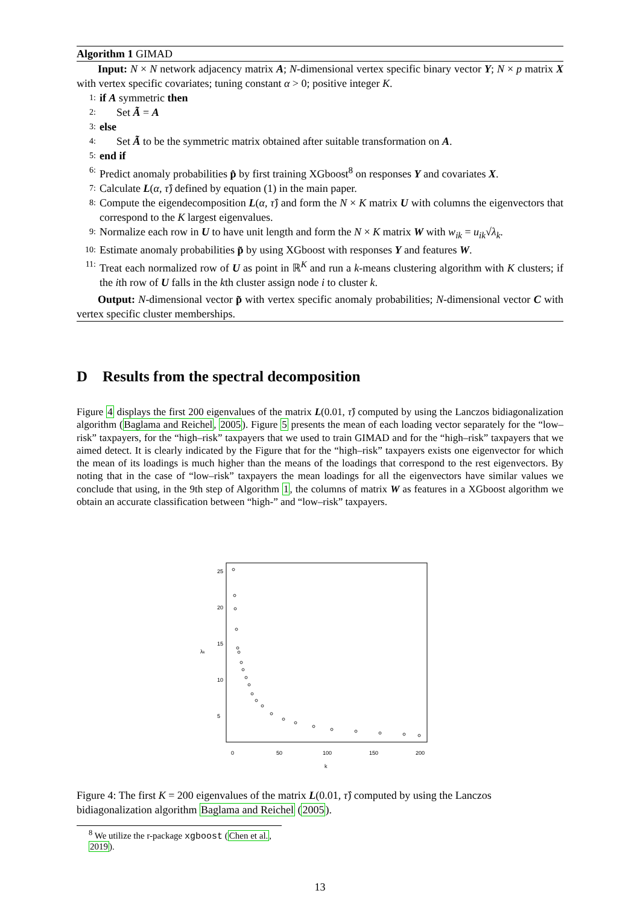Algorithm 1 GIMAD
Input: N × N network adjacency matrix A; N-dimensional vertex specific binary vector Y; N × p matrix X with vertex specific covariates; tuning constant α > 0; positive integer K.
1: if A symmetric then
2: Set Ã = A
3: else
4: Set Ã to be the symmetric matrix obtained after suitable transformation on A.
5: end if
6: Predict anomaly probabilities p̂ by first training XGboost<sup>8</sup> on responses Y and covariates X.
7: Calculate L(α, τ̂) defined by equation (1) in the main paper.
8: Compute the eigendecomposition L(α, τ̂) and form the N × K matrix U with columns the eigenvectors that correspond to the K largest eigenvalues.
9: Normalize each row in U to have unit length and form the N × K matrix W with w<sub>ik</sub> = u<sub>ik</sub>√λ<sub>k</sub>.
10: Estimate anomaly probabilities p̃ by using XGboost with responses Y and features W.
11: Treat each normalized row of U as point in ℝ<sup>K</sup> and run a k-means clustering algorithm with K clusters; if the ith row of U falls in the kth cluster assign node i to cluster k.
Output: N-dimensional vector p̃ with vertex specific anomaly probabilities; N-dimensional vector C with vertex specific cluster memberships.
D Results from the spectral decomposition
Figure 4 displays the first 200 eigenvalues of the matrix L(0.01, τ̂) computed by using the Lanczos bidiagonalization algorithm (Baglama and Reichel, 2005). Figure 5 presents the mean of each loading vector separately for the “low–risk” taxpayers, for the “high–risk” taxpayers that we used to train GIMAD and for the “high–risk” taxpayers that we aimed detect. It is clearly indicated by the Figure that for the “high–risk” taxpayers exists one eigenvector for which the mean of its loadings is much higher than the means of the loadings that correspond to the rest eigenvectors. By noting that in the case of “low–risk” taxpayers the mean loadings for all the eigenvectors have similar values we conclude that using, in the 9th step of Algorithm 1, the columns of matrix W as features in a XGboost algorithm we obtain an accurate classification between “high-” and “low–risk” taxpayers.
0
50
100
150
200
k
5
10
15
20
25
λk
Figure 4: The first K = 200 eigenvalues of the matrix L(0.01, τ̂) computed by using the Lanczos bidiagonalization algorithm Baglama and Reichel (2005).
<sup>8</sup> We utilize the r-package xgboost (Chen et al., 2019).
13